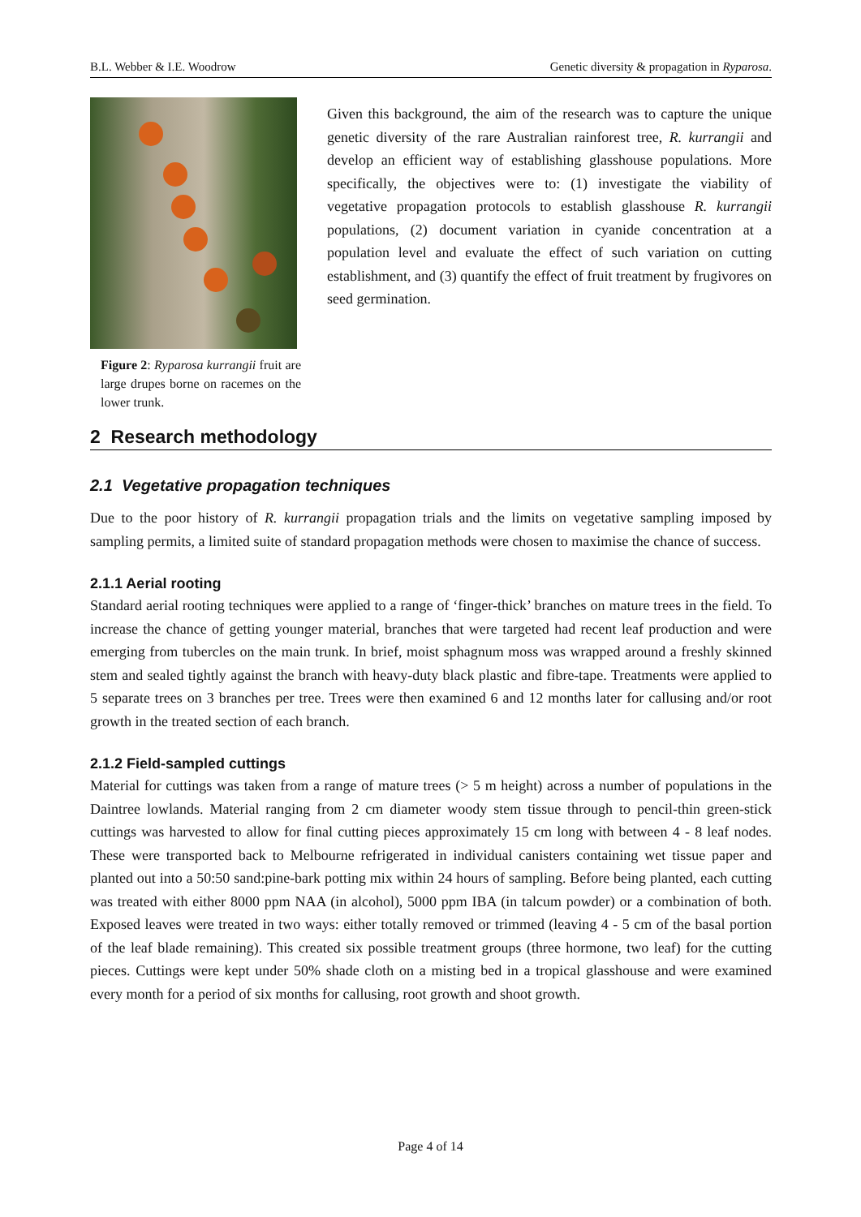B.L. Webber & I.E. Woodrow Genetic diversity & propagation in Ryparosa.
Figure 2: Ryparosa kurrangii fruit are large drupes borne on racemes on the lower trunk.
Given this background, the aim of the research was to capture the unique genetic diversity of the rare Australian rainforest tree, R. kurrangii and develop an efficient way of establishing glasshouse populations. More specifically, the objectives were to: (1) investigate the viability of vegetative propagation protocols to establish glasshouse R. kurrangii populations, (2) document variation in cyanide concentration at a population level and evaluate the effect of such variation on cutting establishment, and (3) quantify the effect of fruit treatment by frugivores on seed germination.
2 Research methodology
2.1 Vegetative propagation techniques
Due to the poor history of R. kurrangii propagation trials and the limits on vegetative sampling imposed by sampling permits, a limited suite of standard propagation methods were chosen to maximise the chance of success.
2.1.1 Aerial rooting
Standard aerial rooting techniques were applied to a range of ‘finger-thick’ branches on mature trees in the field. To increase the chance of getting younger material, branches that were targeted had recent leaf production and were emerging from tubercles on the main trunk. In brief, moist sphagnum moss was wrapped around a freshly skinned stem and sealed tightly against the branch with heavy-duty black plastic and fibre-tape. Treatments were applied to 5 separate trees on 3 branches per tree. Trees were then examined 6 and 12 months later for callusing and/or root growth in the treated section of each branch.
2.1.2 Field-sampled cuttings
Material for cuttings was taken from a range of mature trees (> 5 m height) across a number of populations in the Daintree lowlands. Material ranging from 2 cm diameter woody stem tissue through to pencil-thin green-stick cuttings was harvested to allow for final cutting pieces approximately 15 cm long with between 4 - 8 leaf nodes. These were transported back to Melbourne refrigerated in individual canisters containing wet tissue paper and planted out into a 50:50 sand:pine-bark potting mix within 24 hours of sampling. Before being planted, each cutting was treated with either 8000 ppm NAA (in alcohol), 5000 ppm IBA (in talcum powder) or a combination of both. Exposed leaves were treated in two ways: either totally removed or trimmed (leaving 4 - 5 cm of the basal portion of the leaf blade remaining). This created six possible treatment groups (three hormone, two leaf) for the cutting pieces. Cuttings were kept under 50% shade cloth on a misting bed in a tropical glasshouse and were examined every month for a period of six months for callusing, root growth and shoot growth.
Page 4 of 14